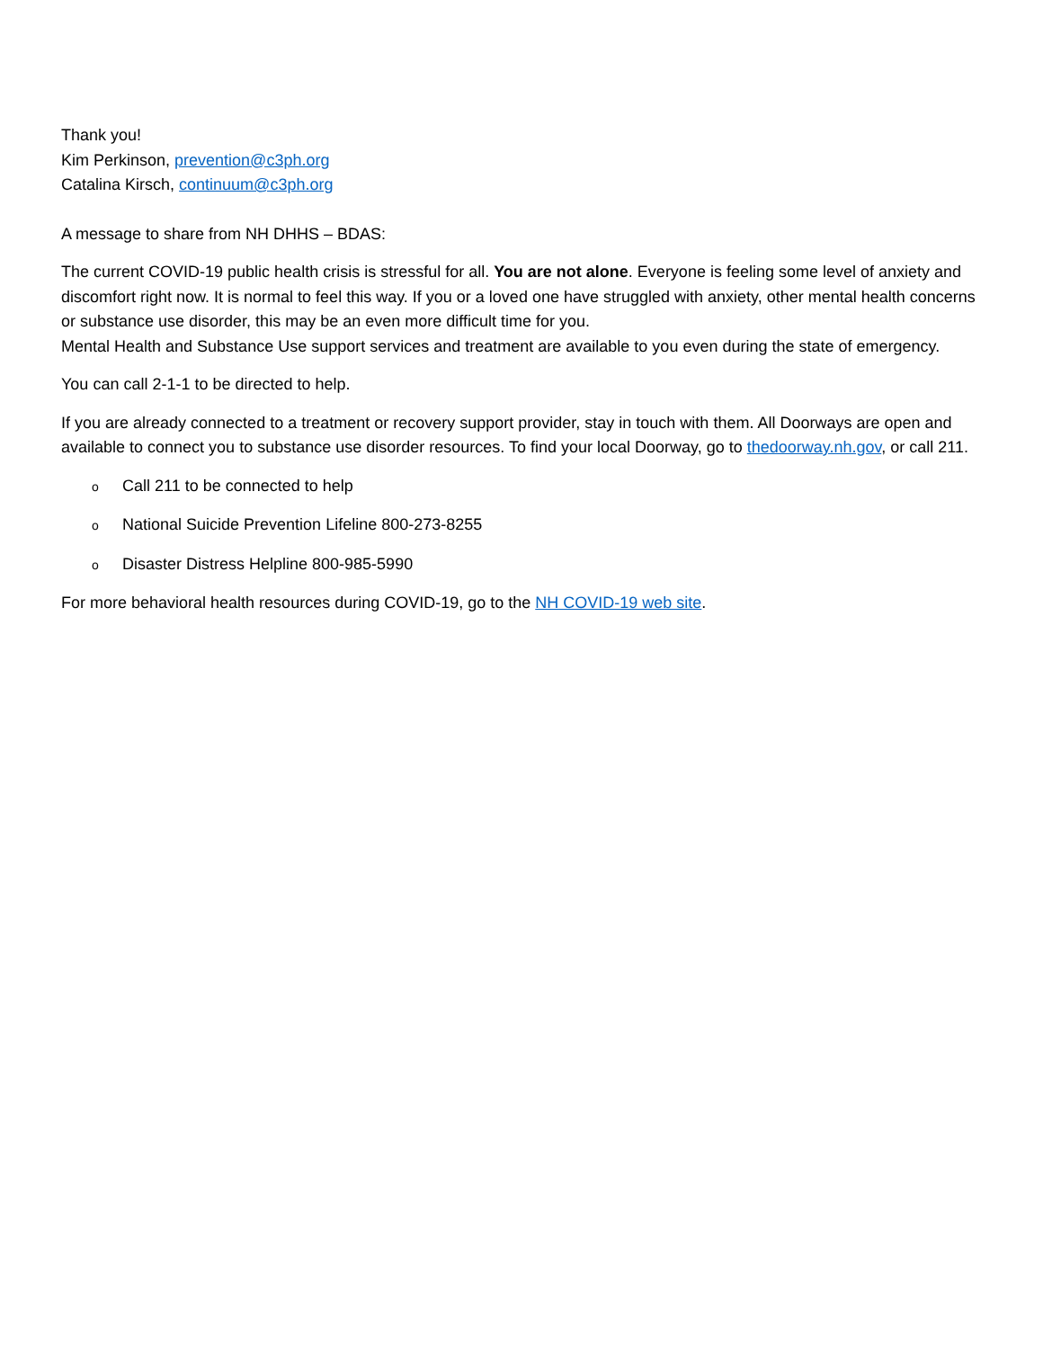Thank you!
Kim Perkinson, prevention@c3ph.org
Catalina Kirsch, continuum@c3ph.org
A message to share from NH DHHS – BDAS:
The current COVID-19 public health crisis is stressful for all. You are not alone. Everyone is feeling some level of anxiety and discomfort right now. It is normal to feel this way. If you or a loved one have struggled with anxiety, other mental health concerns or substance use disorder, this may be an even more difficult time for you.
Mental Health and Substance Use support services and treatment are available to you even during the state of emergency.
You can call 2-1-1 to be directed to help.
If you are already connected to a treatment or recovery support provider, stay in touch with them. All Doorways are open and available to connect you to substance use disorder resources. To find your local Doorway, go to thedoorway.nh.gov, or call 211.
o Call 211 to be connected to help
o National Suicide Prevention Lifeline 800-273-8255
o Disaster Distress Helpline 800-985-5990
For more behavioral health resources during COVID-19, go to the NH COVID-19 web site.